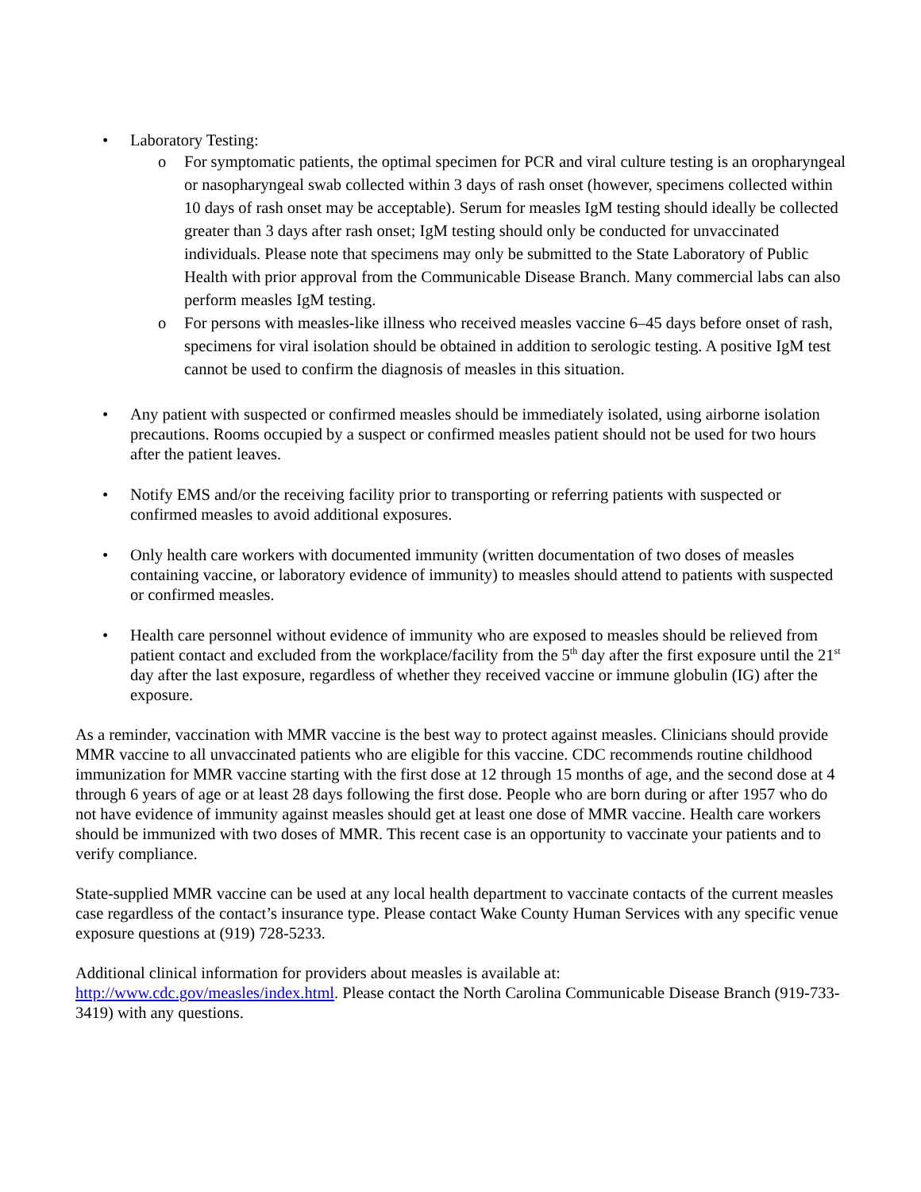• Laboratory Testing:
o For symptomatic patients, the optimal specimen for PCR and viral culture testing is an oropharyngeal or nasopharyngeal swab collected within 3 days of rash onset (however, specimens collected within 10 days of rash onset may be acceptable). Serum for measles IgM testing should ideally be collected greater than 3 days after rash onset; IgM testing should only be conducted for unvaccinated individuals. Please note that specimens may only be submitted to the State Laboratory of Public Health with prior approval from the Communicable Disease Branch. Many commercial labs can also perform measles IgM testing.
o For persons with measles-like illness who received measles vaccine 6–45 days before onset of rash, specimens for viral isolation should be obtained in addition to serologic testing. A positive IgM test cannot be used to confirm the diagnosis of measles in this situation.
• Any patient with suspected or confirmed measles should be immediately isolated, using airborne isolation precautions. Rooms occupied by a suspect or confirmed measles patient should not be used for two hours after the patient leaves.
• Notify EMS and/or the receiving facility prior to transporting or referring patients with suspected or confirmed measles to avoid additional exposures.
• Only health care workers with documented immunity (written documentation of two doses of measles containing vaccine, or laboratory evidence of immunity) to measles should attend to patients with suspected or confirmed measles.
• Health care personnel without evidence of immunity who are exposed to measles should be relieved from patient contact and excluded from the workplace/facility from the 5<sup>th</sup> day after the first exposure until the 21<sup>st</sup> day after the last exposure, regardless of whether they received vaccine or immune globulin (IG) after the exposure.
As a reminder, vaccination with MMR vaccine is the best way to protect against measles. Clinicians should provide MMR vaccine to all unvaccinated patients who are eligible for this vaccine. CDC recommends routine childhood immunization for MMR vaccine starting with the first dose at 12 through 15 months of age, and the second dose at 4 through 6 years of age or at least 28 days following the first dose. People who are born during or after 1957 who do not have evidence of immunity against measles should get at least one dose of MMR vaccine. Health care workers should be immunized with two doses of MMR. This recent case is an opportunity to vaccinate your patients and to verify compliance.
State-supplied MMR vaccine can be used at any local health department to vaccinate contacts of the current measles case regardless of the contact’s insurance type. Please contact Wake County Human Services with any specific venue exposure questions at (919) 728-5233.
Additional clinical information for providers about measles is available at:
http://www.cdc.gov/measles/index.html. Please contact the North Carolina Communicable Disease Branch (919-733-3419) with any questions.